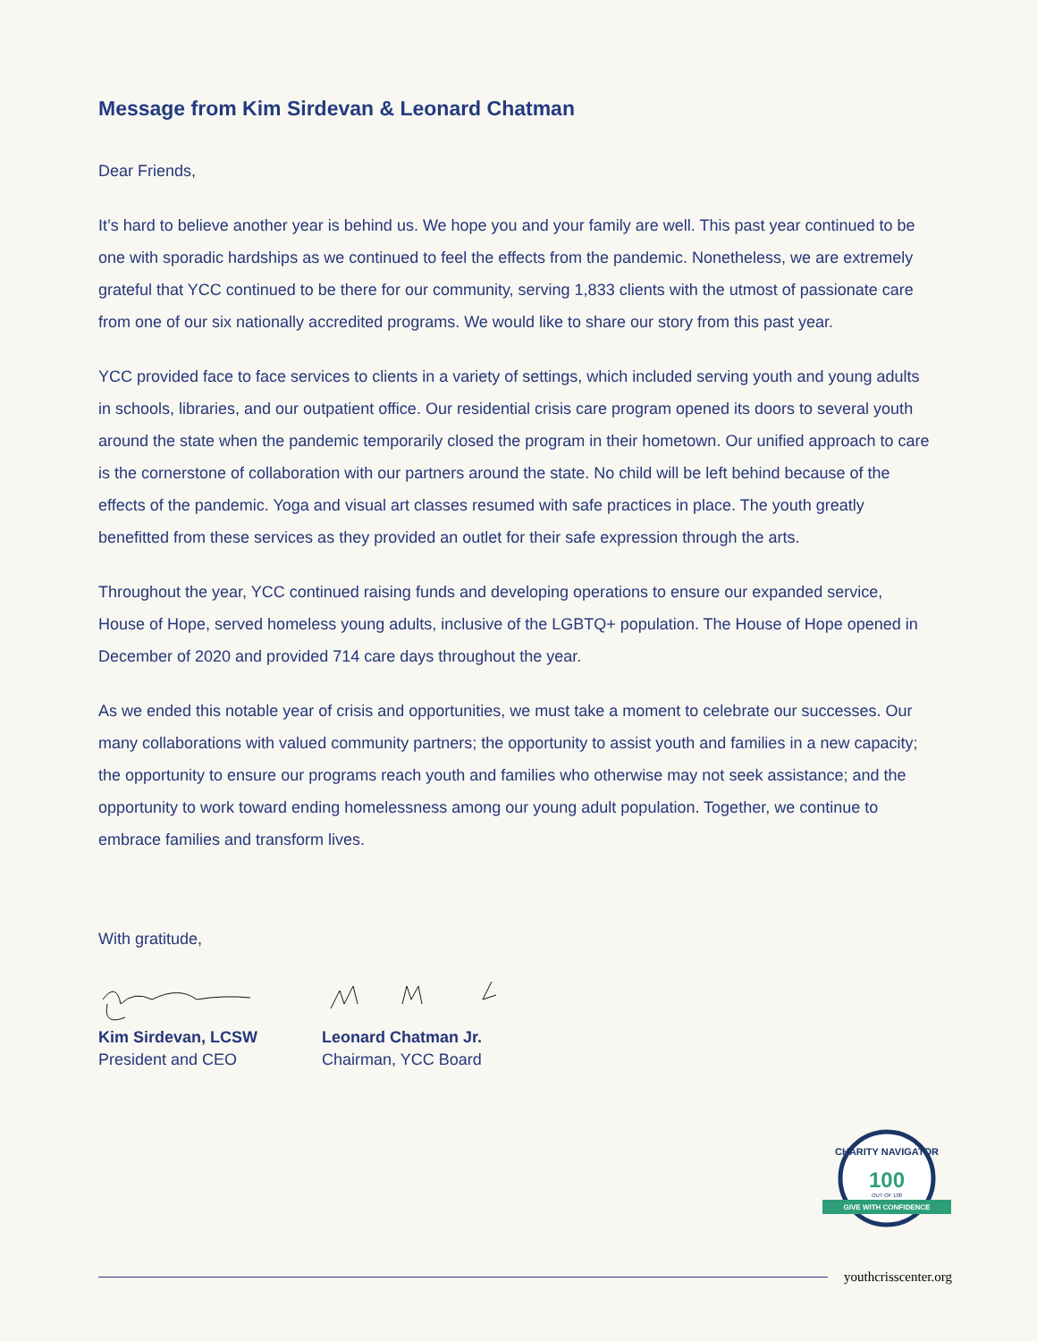Message from Kim Sirdevan & Leonard Chatman
Dear Friends,
It’s hard to believe another year is behind us. We hope you and your family are well. This past year continued to be one with sporadic hardships as we continued to feel the effects from the pandemic. Nonetheless, we are extremely grateful that YCC continued to be there for our community, serving 1,833 clients with the utmost of passionate care from one of our six nationally accredited programs. We would like to share our story from this past year.
YCC provided face to face services to clients in a variety of settings, which included serving youth and young adults in schools, libraries, and our outpatient office. Our residential crisis care program opened its doors to several youth around the state when the pandemic temporarily closed the program in their hometown. Our unified approach to care is the cornerstone of collaboration with our partners around the state. No child will be left behind because of the effects of the pandemic. Yoga and visual art classes resumed with safe practices in place. The youth greatly benefitted from these services as they provided an outlet for their safe expression through the arts.
Throughout the year, YCC continued raising funds and developing operations to ensure our expanded service, House of Hope, served homeless young adults, inclusive of the LGBTQ+ population. The House of Hope opened in December of 2020 and provided 714 care days throughout the year.
As we ended this notable year of crisis and opportunities, we must take a moment to celebrate our successes. Our many collaborations with valued community partners; the opportunity to assist youth and families in a new capacity; the opportunity to ensure our programs reach youth and families who otherwise may not seek assistance; and the opportunity to work toward ending homelessness among our young adult population. Together, we continue to embrace families and transform lives.
With gratitude,
Kim Sirdevan, LCSW
President and CEO
Leonard Chatman Jr.
Chairman, YCC Board
CHARITY NAVIGATOR
100
OUT OF 100
GIVE WITH CONFIDENCE
youthcrisscenter.org